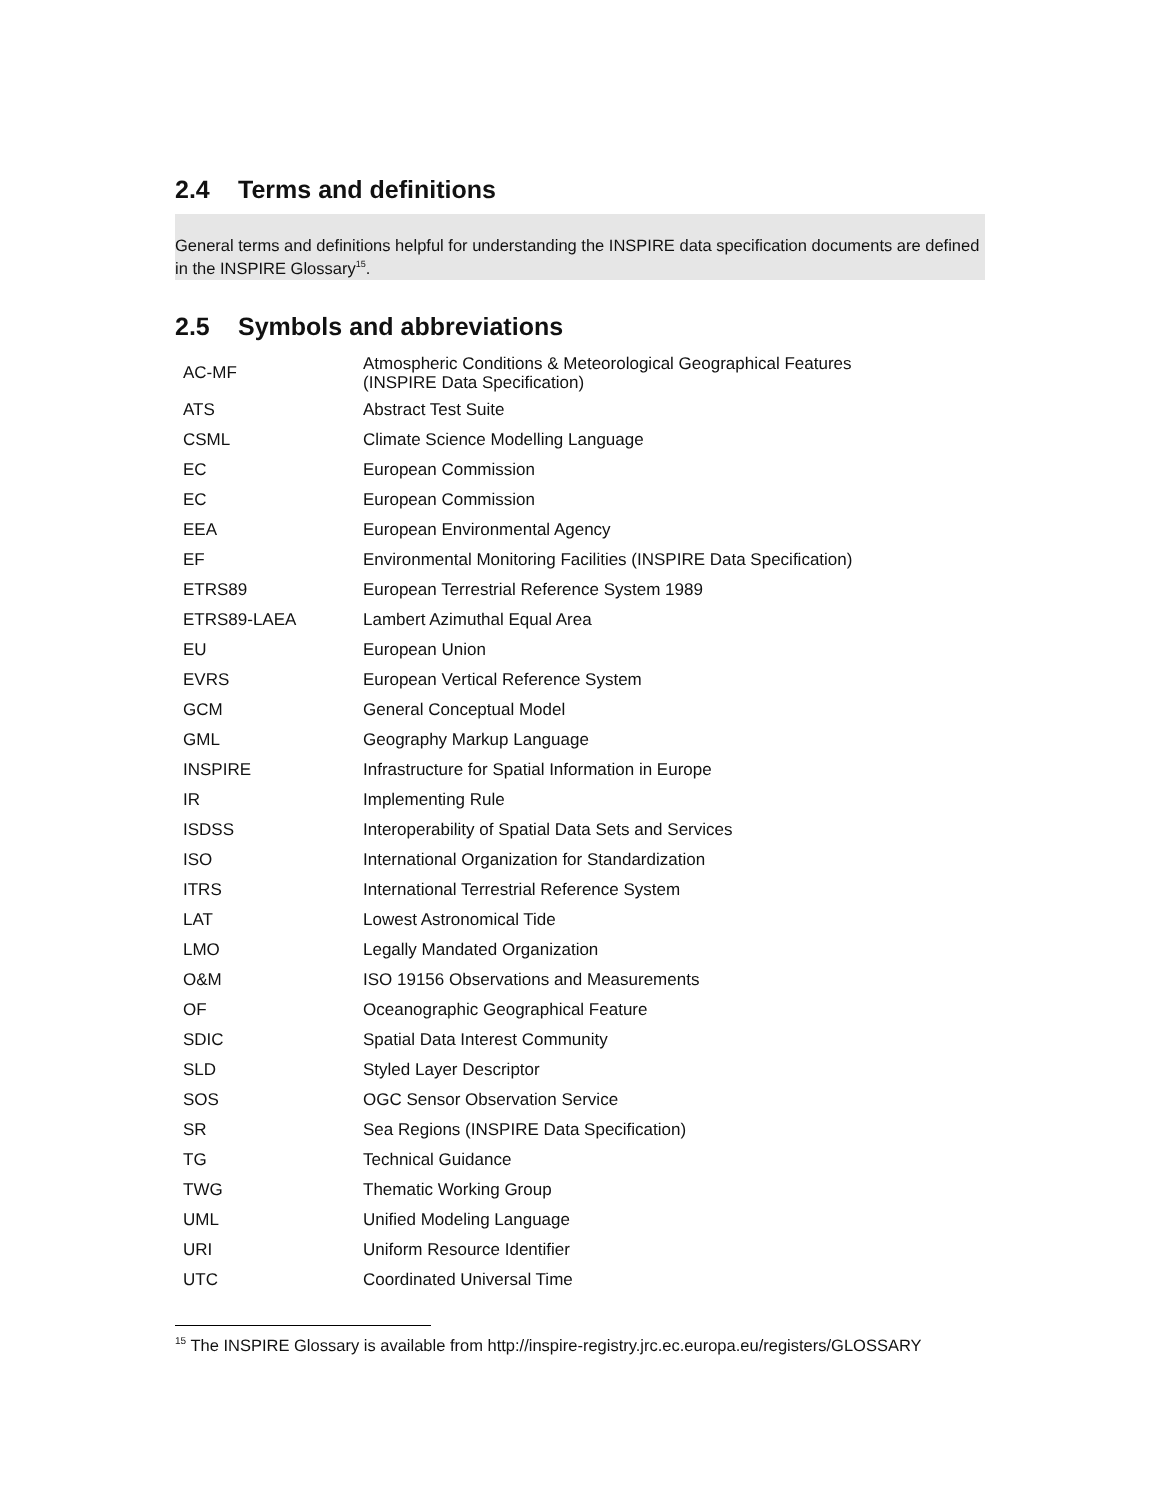2.4 Terms and definitions
General terms and definitions helpful for understanding the INSPIRE data specification documents are defined in the INSPIRE Glossary<sup>15</sup>.
2.5 Symbols and abbreviations
| AC-MF | Atmospheric Conditions & Meteorological Geographical Features (INSPIRE Data Specification) |
| ATS | Abstract Test Suite |
| CSML | Climate Science Modelling Language |
| EC | European Commission |
| EC | European Commission |
| EEA | European Environmental Agency |
| EF | Environmental Monitoring Facilities (INSPIRE Data Specification) |
| ETRS89 | European Terrestrial Reference System 1989 |
| ETRS89-LAEA | Lambert Azimuthal Equal Area |
| EU | European Union |
| EVRS | European Vertical Reference System |
| GCM | General Conceptual Model |
| GML | Geography Markup Language |
| INSPIRE | Infrastructure for Spatial Information in Europe |
| IR | Implementing Rule |
| ISDSS | Interoperability of Spatial Data Sets and Services |
| ISO | International Organization for Standardization |
| ITRS | International Terrestrial Reference System |
| LAT | Lowest Astronomical Tide |
| LMO | Legally Mandated Organization |
| O&M | ISO 19156 Observations and Measurements |
| OF | Oceanographic Geographical Feature |
| SDIC | Spatial Data Interest Community |
| SLD | Styled Layer Descriptor |
| SOS | OGC Sensor Observation Service |
| SR | Sea Regions (INSPIRE Data Specification) |
| TG | Technical Guidance |
| TWG | Thematic Working Group |
| UML | Unified Modeling Language |
| URI | Uniform Resource Identifier |
| UTC | Coordinated Universal Time |
<sup>15</sup> The INSPIRE Glossary is available from http://inspire-registry.jrc.ec.europa.eu/registers/GLOSSARY